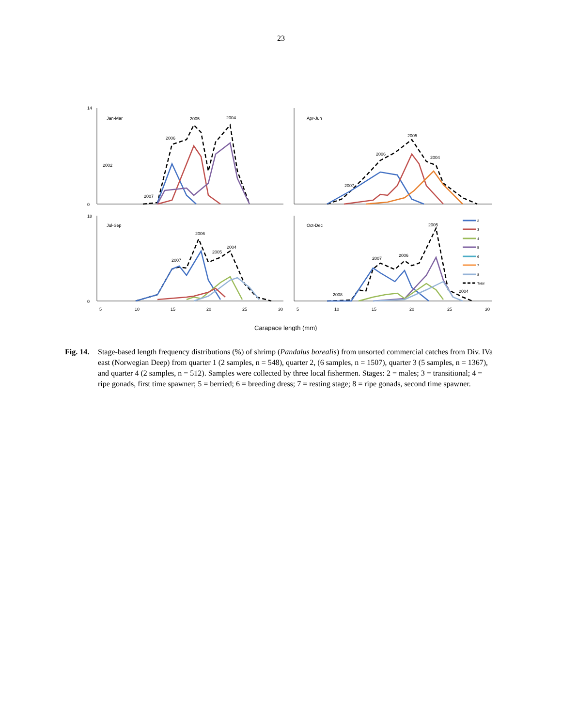23
Jan-Mar
Apr-Jun
Jul-Sep
Oct-Dec
14
0
18
0
2005
2004
2006
2002
2007
2005
2006
2004
2007
2006
2004
2005
2007
2005
2006
2007
2004
2008
2
3
4
5
6
7
8
Total
5
10
15
20
25
30
5
10
15
20
25
30
Carapace length (mm)
Fig. 14. Stage-based length frequency distributions (%) of shrimp (Pandalus borealis) from unsorted commercial catches from Div. IVa east (Norwegian Deep) from quarter 1 (2 samples, n = 548), quarter 2, (6 samples, n = 1507), quarter 3 (5 samples, n = 1367), and quarter 4 (2 samples, n = 512). Samples were collected by three local fishermen. Stages: 2 = males; 3 = transitional; 4 = ripe gonads, first time spawner; 5 = berried; 6 = breeding dress; 7 = resting stage; 8 = ripe gonads, second time spawner.